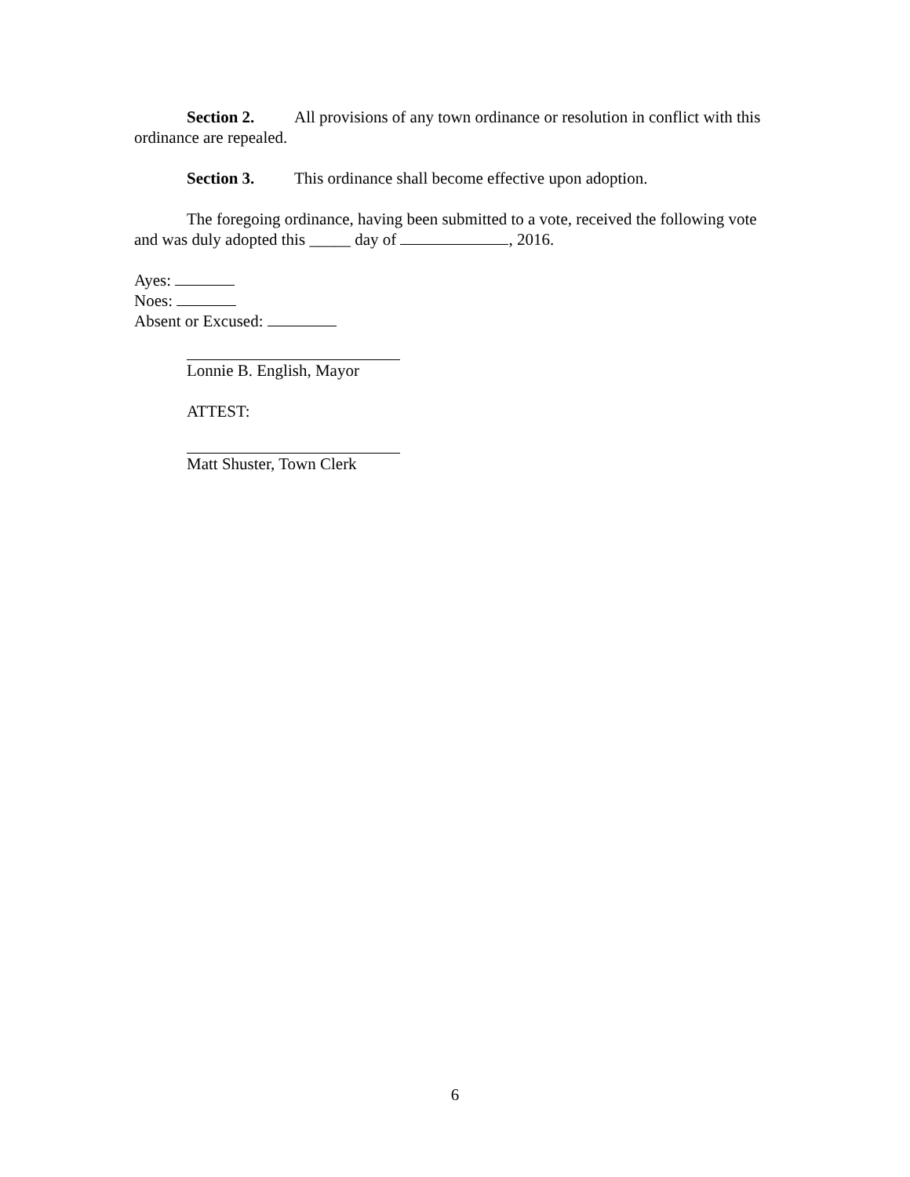Section 2. All provisions of any town ordinance or resolution in conflict with this ordinance are repealed.
Section 3. This ordinance shall become effective upon adoption.
The foregoing ordinance, having been submitted to a vote, received the following vote and was duly adopted this _____ day of , 2016.
Ayes:
Noes:
Absent or Excused:
Lonnie B. English, Mayor
ATTEST:
Matt Shuster, Town Clerk
6